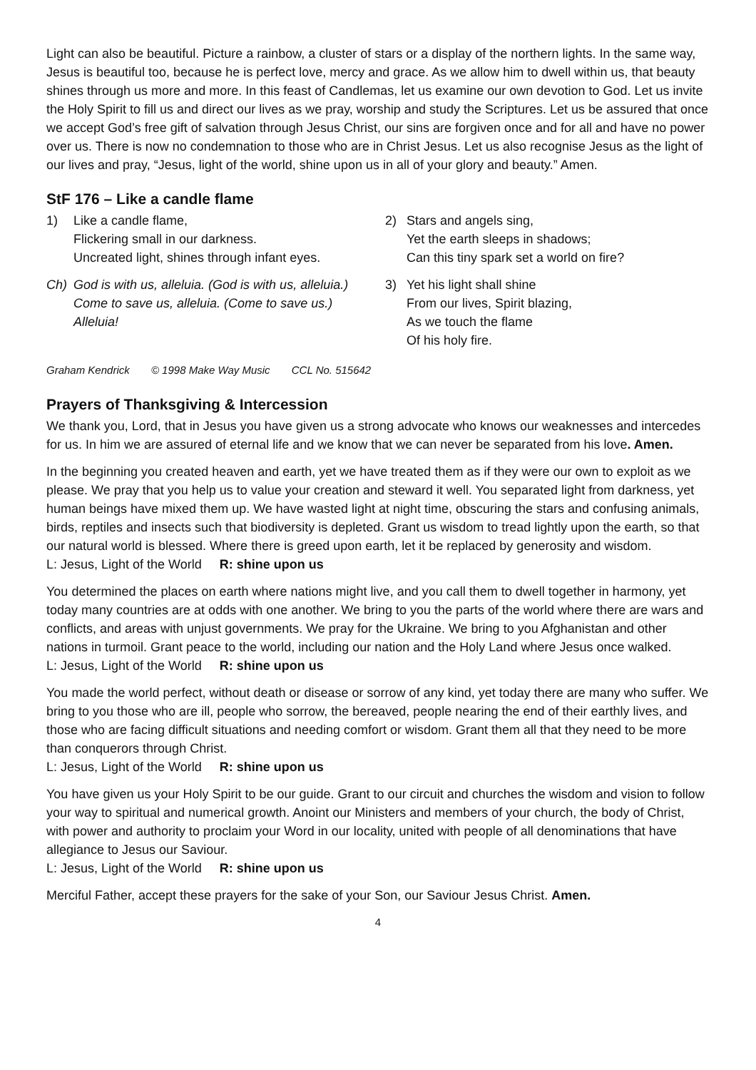Light can also be beautiful. Picture a rainbow, a cluster of stars or a display of the northern lights. In the same way, Jesus is beautiful too, because he is perfect love, mercy and grace. As we allow him to dwell within us, that beauty shines through us more and more. In this feast of Candlemas, let us examine our own devotion to God. Let us invite the Holy Spirit to fill us and direct our lives as we pray, worship and study the Scriptures. Let us be assured that once we accept God’s free gift of salvation through Jesus Christ, our sins are forgiven once and for all and have no power over us. There is now no condemnation to those who are in Christ Jesus. Let us also recognise Jesus as the light of our lives and pray, “Jesus, light of the world, shine upon us in all of your glory and beauty.” Amen.
StF 176 – Like a candle flame
1) Like a candle flame,
Flickering small in our darkness.
Uncreated light, shines through infant eyes.
Ch) God is with us, alleluia. (God is with us, alleluia.)
Come to save us, alleluia. (Come to save us.)
Alleluia!
2) Stars and angels sing,
Yet the earth sleeps in shadows;
Can this tiny spark set a world on fire?
3) Yet his light shall shine
From our lives, Spirit blazing,
As we touch the flame
Of his holy fire.
Graham Kendrick © 1998 Make Way Music CCL No. 515642
Prayers of Thanksgiving & Intercession
We thank you, Lord, that in Jesus you have given us a strong advocate who knows our weaknesses and intercedes for us. In him we are assured of eternal life and we know that we can never be separated from his love. Amen.
In the beginning you created heaven and earth, yet we have treated them as if they were our own to exploit as we please. We pray that you help us to value your creation and steward it well. You separated light from darkness, yet human beings have mixed them up. We have wasted light at night time, obscuring the stars and confusing animals, birds, reptiles and insects such that biodiversity is depleted. Grant us wisdom to tread lightly upon the earth, so that our natural world is blessed. Where there is greed upon earth, let it be replaced by generosity and wisdom.
L: Jesus, Light of the World R: shine upon us
You determined the places on earth where nations might live, and you call them to dwell together in harmony, yet today many countries are at odds with one another. We bring to you the parts of the world where there are wars and conflicts, and areas with unjust governments. We pray for the Ukraine. We bring to you Afghanistan and other nations in turmoil. Grant peace to the world, including our nation and the Holy Land where Jesus once walked.
L: Jesus, Light of the World R: shine upon us
You made the world perfect, without death or disease or sorrow of any kind, yet today there are many who suffer. We bring to you those who are ill, people who sorrow, the bereaved, people nearing the end of their earthly lives, and those who are facing difficult situations and needing comfort or wisdom. Grant them all that they need to be more than conquerors through Christ.
L: Jesus, Light of the World R: shine upon us
You have given us your Holy Spirit to be our guide. Grant to our circuit and churches the wisdom and vision to follow your way to spiritual and numerical growth. Anoint our Ministers and members of your church, the body of Christ, with power and authority to proclaim your Word in our locality, united with people of all denominations that have allegiance to Jesus our Saviour.
L: Jesus, Light of the World R: shine upon us
Merciful Father, accept these prayers for the sake of your Son, our Saviour Jesus Christ. Amen.
4